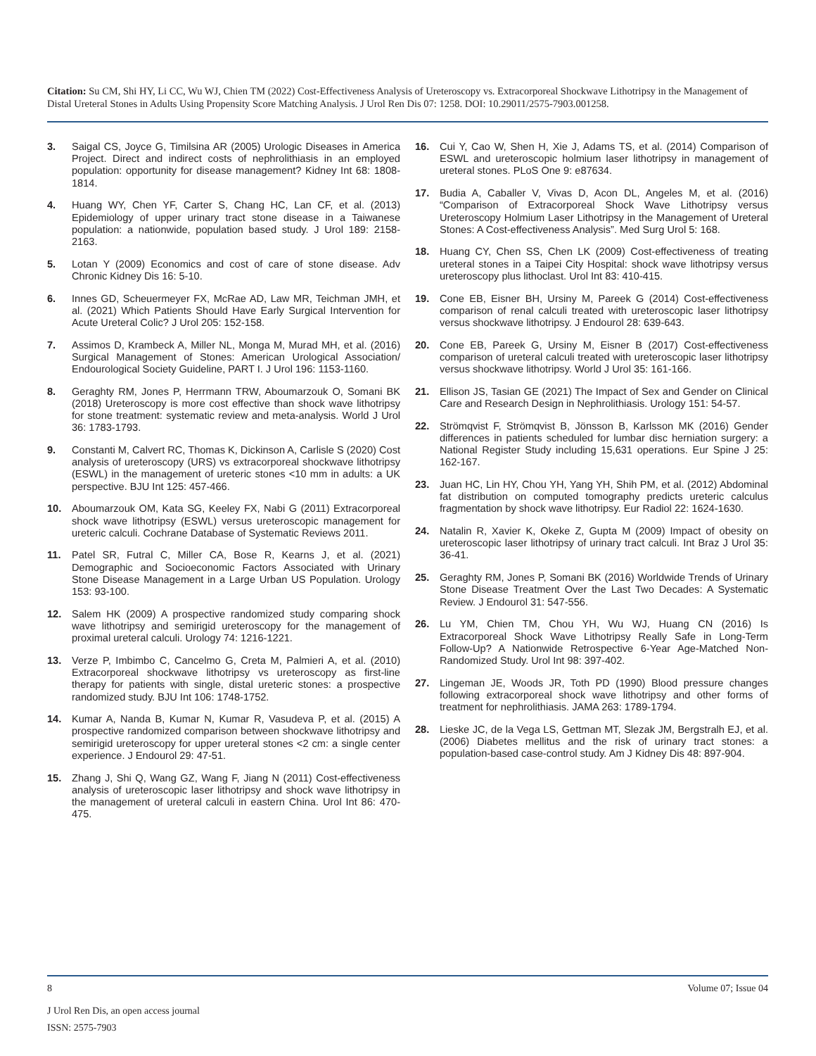Citation: Su CM, Shi HY, Li CC, Wu WJ, Chien TM (2022) Cost-Effectiveness Analysis of Ureteroscopy vs. Extracorporeal Shockwave Lithotripsy in the Management of Distal Ureteral Stones in Adults Using Propensity Score Matching Analysis. J Urol Ren Dis 07: 1258. DOI: 10.29011/2575-7903.001258.
3. Saigal CS, Joyce G, Timilsina AR (2005) Urologic Diseases in America Project. Direct and indirect costs of nephrolithiasis in an employed population: opportunity for disease management? Kidney Int 68: 1808-1814.
4. Huang WY, Chen YF, Carter S, Chang HC, Lan CF, et al. (2013) Epidemiology of upper urinary tract stone disease in a Taiwanese population: a nationwide, population based study. J Urol 189: 2158-2163.
5. Lotan Y (2009) Economics and cost of care of stone disease. Adv Chronic Kidney Dis 16: 5-10.
6. Innes GD, Scheuermeyer FX, McRae AD, Law MR, Teichman JMH, et al. (2021) Which Patients Should Have Early Surgical Intervention for Acute Ureteral Colic? J Urol 205: 152-158.
7. Assimos D, Krambeck A, Miller NL, Monga M, Murad MH, et al. (2016) Surgical Management of Stones: American Urological Association/ Endourological Society Guideline, PART I. J Urol 196: 1153-1160.
8. Geraghty RM, Jones P, Herrmann TRW, Aboumarzouk O, Somani BK (2018) Ureteroscopy is more cost effective than shock wave lithotripsy for stone treatment: systematic review and meta-analysis. World J Urol 36: 1783-1793.
9. Constanti M, Calvert RC, Thomas K, Dickinson A, Carlisle S (2020) Cost analysis of ureteroscopy (URS) vs extracorporeal shockwave lithotripsy (ESWL) in the management of ureteric stones <10 mm in adults: a UK perspective. BJU Int 125: 457-466.
10. Aboumarzouk OM, Kata SG, Keeley FX, Nabi G (2011) Extracorporeal shock wave lithotripsy (ESWL) versus ureteroscopic management for ureteric calculi. Cochrane Database of Systematic Reviews 2011.
11. Patel SR, Futral C, Miller CA, Bose R, Kearns J, et al. (2021) Demographic and Socioeconomic Factors Associated with Urinary Stone Disease Management in a Large Urban US Population. Urology 153: 93-100.
12. Salem HK (2009) A prospective randomized study comparing shock wave lithotripsy and semirigid ureteroscopy for the management of proximal ureteral calculi. Urology 74: 1216-1221.
13. Verze P, Imbimbo C, Cancelmo G, Creta M, Palmieri A, et al. (2010) Extracorporeal shockwave lithotripsy vs ureteroscopy as first-line therapy for patients with single, distal ureteric stones: a prospective randomized study. BJU Int 106: 1748-1752.
14. Kumar A, Nanda B, Kumar N, Kumar R, Vasudeva P, et al. (2015) A prospective randomized comparison between shockwave lithotripsy and semirigid ureteroscopy for upper ureteral stones <2 cm: a single center experience. J Endourol 29: 47-51.
15. Zhang J, Shi Q, Wang GZ, Wang F, Jiang N (2011) Cost-effectiveness analysis of ureteroscopic laser lithotripsy and shock wave lithotripsy in the management of ureteral calculi in eastern China. Urol Int 86: 470-475.
16. Cui Y, Cao W, Shen H, Xie J, Adams TS, et al. (2014) Comparison of ESWL and ureteroscopic holmium laser lithotripsy in management of ureteral stones. PLoS One 9: e87634.
17. Budia A, Caballer V, Vivas D, Acon DL, Angeles M, et al. (2016) “Comparison of Extracorporeal Shock Wave Lithotripsy versus Ureteroscopy Holmium Laser Lithotripsy in the Management of Ureteral Stones: A Cost-effectiveness Analysis”. Med Surg Urol 5: 168.
18. Huang CY, Chen SS, Chen LK (2009) Cost-effectiveness of treating ureteral stones in a Taipei City Hospital: shock wave lithotripsy versus ureteroscopy plus lithoclast. Urol Int 83: 410-415.
19. Cone EB, Eisner BH, Ursiny M, Pareek G (2014) Cost-effectiveness comparison of renal calculi treated with ureteroscopic laser lithotripsy versus shockwave lithotripsy. J Endourol 28: 639-643.
20. Cone EB, Pareek G, Ursiny M, Eisner B (2017) Cost-effectiveness comparison of ureteral calculi treated with ureteroscopic laser lithotripsy versus shockwave lithotripsy. World J Urol 35: 161-166.
21. Ellison JS, Tasian GE (2021) The Impact of Sex and Gender on Clinical Care and Research Design in Nephrolithiasis. Urology 151: 54-57.
22. Strömqvist F, Strömqvist B, Jönsson B, Karlsson MK (2016) Gender differences in patients scheduled for lumbar disc herniation surgery: a National Register Study including 15,631 operations. Eur Spine J 25: 162-167.
23. Juan HC, Lin HY, Chou YH, Yang YH, Shih PM, et al. (2012) Abdominal fat distribution on computed tomography predicts ureteric calculus fragmentation by shock wave lithotripsy. Eur Radiol 22: 1624-1630.
24. Natalin R, Xavier K, Okeke Z, Gupta M (2009) Impact of obesity on ureteroscopic laser lithotripsy of urinary tract calculi. Int Braz J Urol 35: 36-41.
25. Geraghty RM, Jones P, Somani BK (2016) Worldwide Trends of Urinary Stone Disease Treatment Over the Last Two Decades: A Systematic Review. J Endourol 31: 547-556.
26. Lu YM, Chien TM, Chou YH, Wu WJ, Huang CN (2016) Is Extracorporeal Shock Wave Lithotripsy Really Safe in Long-Term Follow-Up? A Nationwide Retrospective 6-Year Age-Matched Non-Randomized Study. Urol Int 98: 397-402.
27. Lingeman JE, Woods JR, Toth PD (1990) Blood pressure changes following extracorporeal shock wave lithotripsy and other forms of treatment for nephrolithiasis. JAMA 263: 1789-1794.
28. Lieske JC, de la Vega LS, Gettman MT, Slezak JM, Bergstralh EJ, et al. (2006) Diabetes mellitus and the risk of urinary tract stones: a population-based case-control study. Am J Kidney Dis 48: 897-904.
8 Volume 07; Issue 04
J Urol Ren Dis, an open access journal
ISSN: 2575-7903